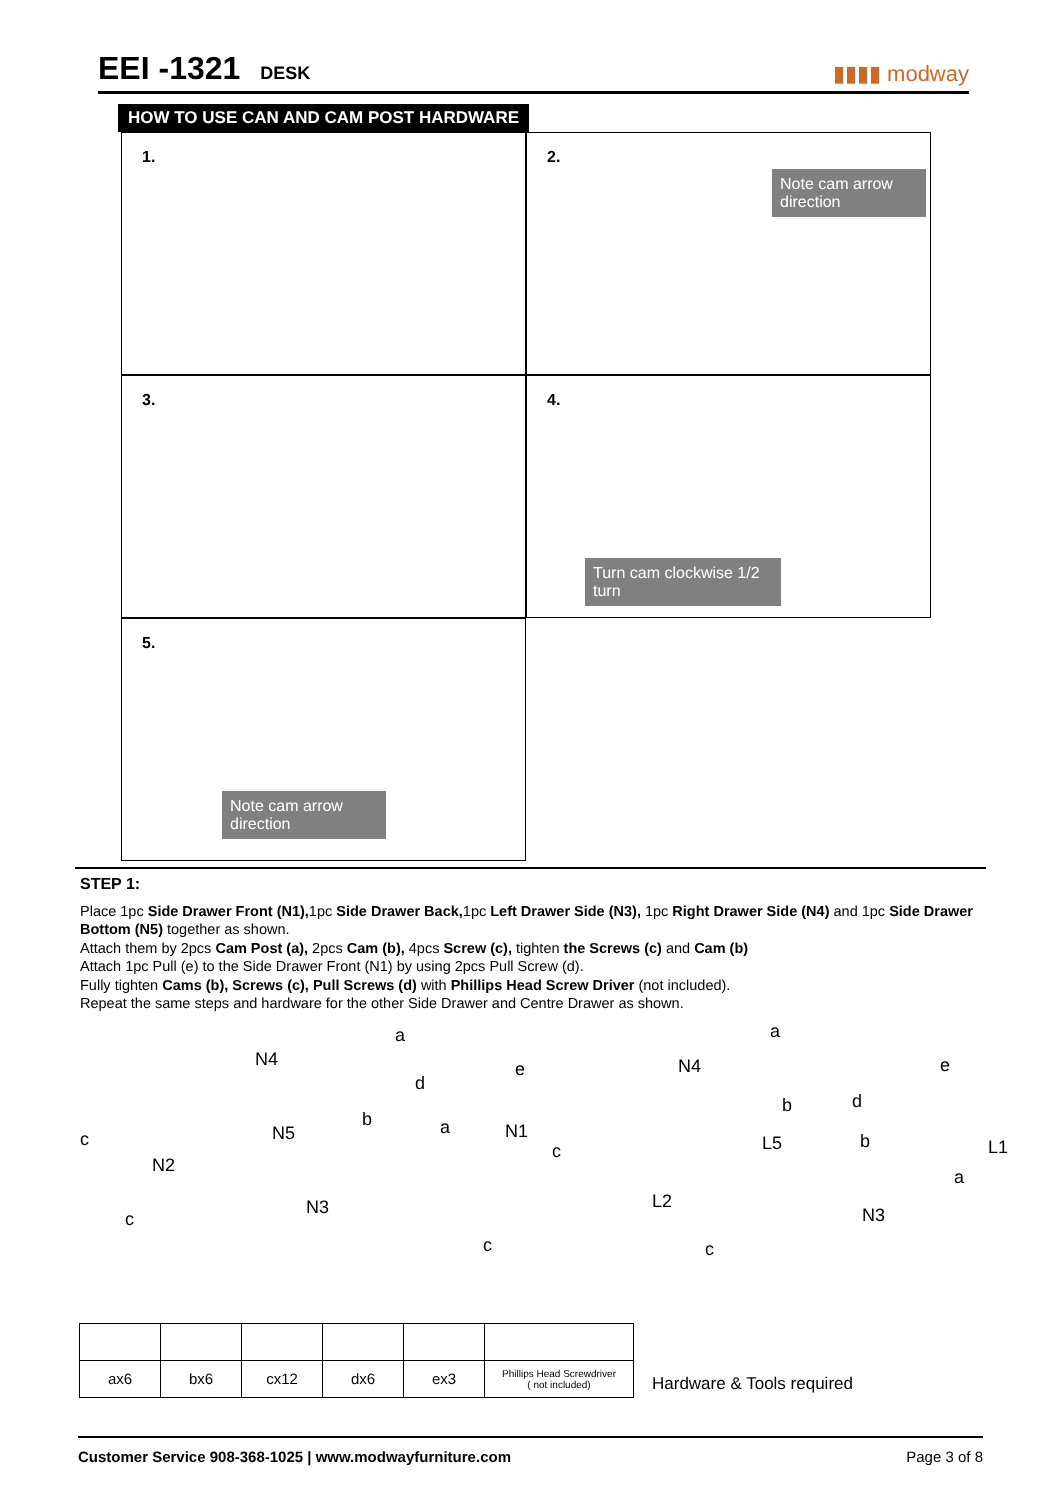EEI -1321 DESK
▮▮▮▮ modway
HOW TO USE CAN AND CAM POST HARDWARE
1.
2.
Note cam arrow direction
3.
4.
Turn cam clockwise 1/2 turn
5.
Note cam arrow direction
STEP 1:
Place 1pc Side Drawer Front (N1), 1pc Side Drawer Back, 1pc Left Drawer Side (N3), 1pc Right Drawer Side (N4) and 1pc Side Drawer Bottom (N5) together as shown.
Attach them by 2pcs Cam Post (a), 2pcs Cam (b), 4pcs Screw (c), tighten the Screws (c) and Cam (b)
Attach 1pc Pull (e) to the Side Drawer Front (N1) by using 2pcs Pull Screw (d).
Fully tighten Cams (b), Screws (c), Pull Screws (d) with Phillips Head Screw Driver (not included).
Repeat the same steps and hardware for the other Side Drawer and Centre Drawer as shown.
a
N4 e
d
N5
b a N1 c
N2
c
N3
c
a
N4 e
b d
b L5 L1 c
a
L2
N3
c
| ax6 | bx6 | cx12 | dx6 | ex3 | Phillips Head Screwdriver ( not included) |
Hardware & Tools required
Customer Service 908-368-1025 | www.modwayfurniture.com Page 3 of 8